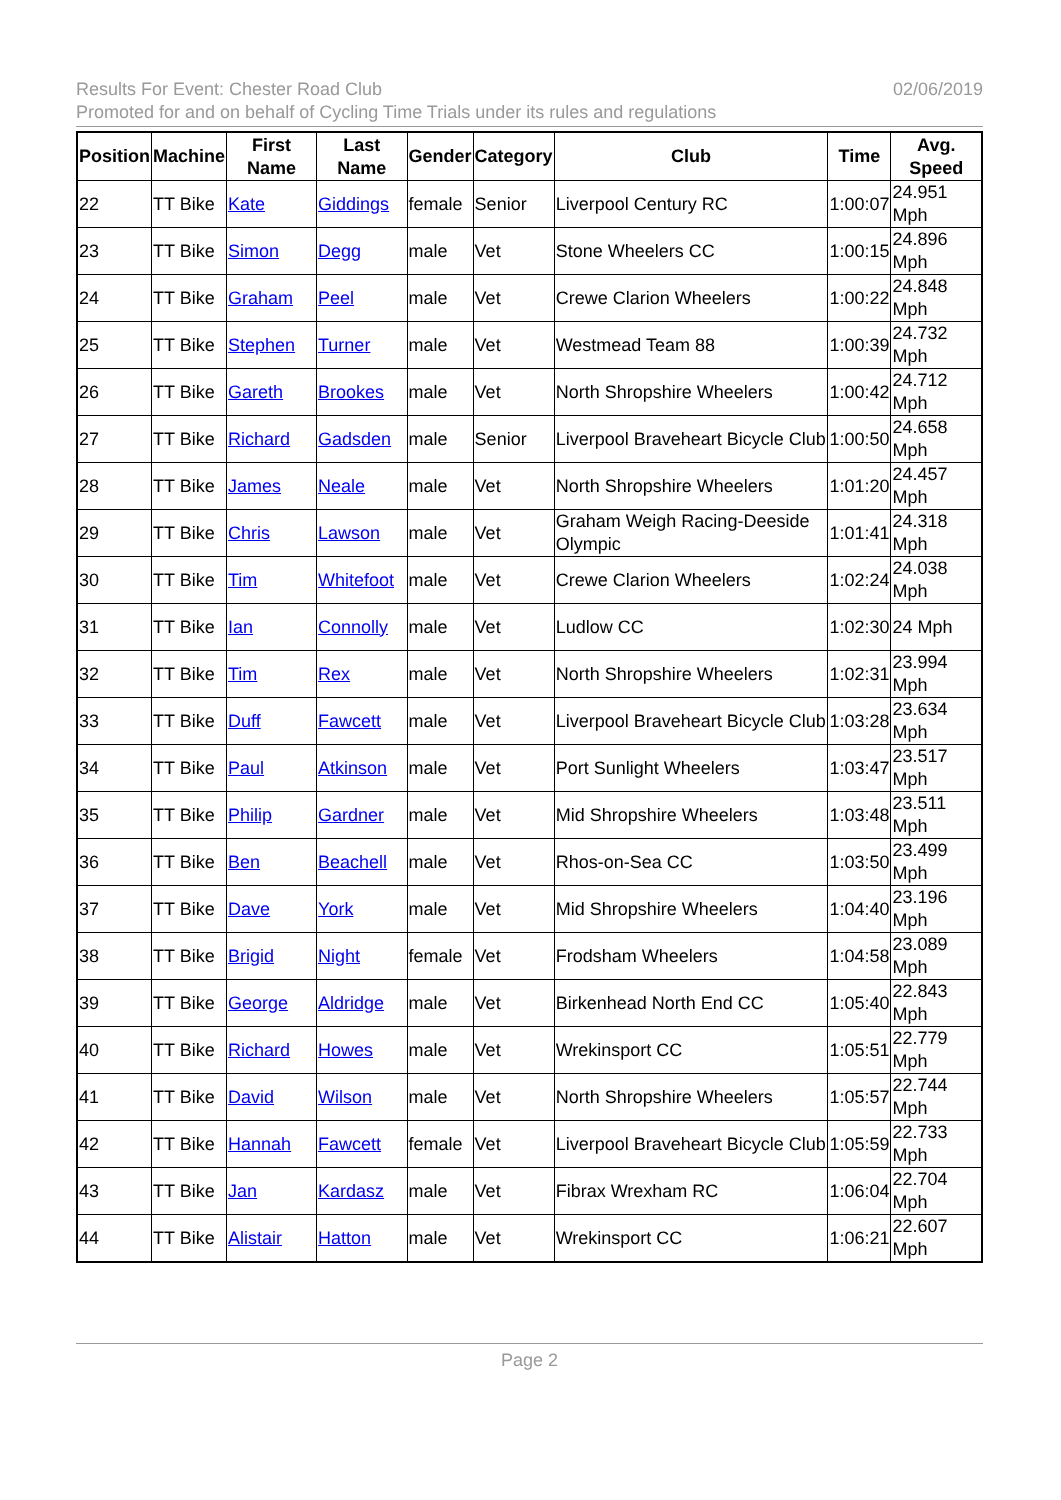Results For Event: Chester Road Club 02/06/2019
Promoted for and on behalf of Cycling Time Trials under its rules and regulations
| Position | Machine | First Name | Last Name | Gender | Category | Club | Time | Avg. Speed |
| --- | --- | --- | --- | --- | --- | --- | --- | --- |
| 22 | TT Bike | Kate | Giddings | female | Senior | Liverpool Century RC | 1:00:07 | 24.951 Mph |
| 23 | TT Bike | Simon | Degg | male | Vet | Stone Wheelers CC | 1:00:15 | 24.896 Mph |
| 24 | TT Bike | Graham | Peel | male | Vet | Crewe Clarion Wheelers | 1:00:22 | 24.848 Mph |
| 25 | TT Bike | Stephen | Turner | male | Vet | Westmead Team 88 | 1:00:39 | 24.732 Mph |
| 26 | TT Bike | Gareth | Brookes | male | Vet | North Shropshire Wheelers | 1:00:42 | 24.712 Mph |
| 27 | TT Bike | Richard | Gadsden | male | Senior | Liverpool Braveheart Bicycle Club | 1:00:50 | 24.658 Mph |
| 28 | TT Bike | James | Neale | male | Vet | North Shropshire Wheelers | 1:01:20 | 24.457 Mph |
| 29 | TT Bike | Chris | Lawson | male | Vet | Graham Weigh Racing-Deeside Olympic | 1:01:41 | 24.318 Mph |
| 30 | TT Bike | Tim | Whitefoot | male | Vet | Crewe Clarion Wheelers | 1:02:24 | 24.038 Mph |
| 31 | TT Bike | Ian | Connolly | male | Vet | Ludlow CC | 1:02:30 | 24 Mph |
| 32 | TT Bike | Tim | Rex | male | Vet | North Shropshire Wheelers | 1:02:31 | 23.994 Mph |
| 33 | TT Bike | Duff | Fawcett | male | Vet | Liverpool Braveheart Bicycle Club | 1:03:28 | 23.634 Mph |
| 34 | TT Bike | Paul | Atkinson | male | Vet | Port Sunlight Wheelers | 1:03:47 | 23.517 Mph |
| 35 | TT Bike | Philip | Gardner | male | Vet | Mid Shropshire Wheelers | 1:03:48 | 23.511 Mph |
| 36 | TT Bike | Ben | Beachell | male | Vet | Rhos-on-Sea CC | 1:03:50 | 23.499 Mph |
| 37 | TT Bike | Dave | York | male | Vet | Mid Shropshire Wheelers | 1:04:40 | 23.196 Mph |
| 38 | TT Bike | Brigid | Night | female | Vet | Frodsham Wheelers | 1:04:58 | 23.089 Mph |
| 39 | TT Bike | George | Aldridge | male | Vet | Birkenhead North End CC | 1:05:40 | 22.843 Mph |
| 40 | TT Bike | Richard | Howes | male | Vet | Wrekinsport CC | 1:05:51 | 22.779 Mph |
| 41 | TT Bike | David | Wilson | male | Vet | North Shropshire Wheelers | 1:05:57 | 22.744 Mph |
| 42 | TT Bike | Hannah | Fawcett | female | Vet | Liverpool Braveheart Bicycle Club | 1:05:59 | 22.733 Mph |
| 43 | TT Bike | Jan | Kardasz | male | Vet | Fibrax Wrexham RC | 1:06:04 | 22.704 Mph |
| 44 | TT Bike | Alistair | Hatton | male | Vet | Wrekinsport CC | 1:06:21 | 22.607 Mph |
Page 2